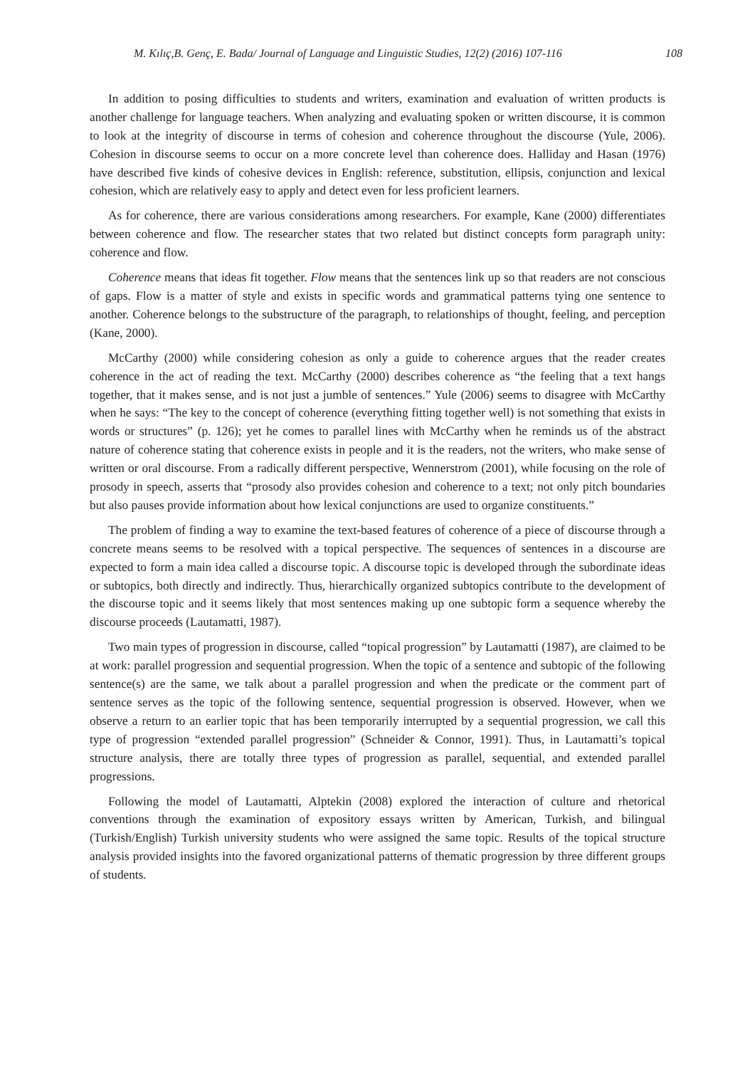M. Kılıç,B. Genç, E. Bada/ Journal of Language and Linguistic Studies, 12(2) (2016) 107-116 108
In addition to posing difficulties to students and writers, examination and evaluation of written products is another challenge for language teachers. When analyzing and evaluating spoken or written discourse, it is common to look at the integrity of discourse in terms of cohesion and coherence throughout the discourse (Yule, 2006). Cohesion in discourse seems to occur on a more concrete level than coherence does. Halliday and Hasan (1976) have described five kinds of cohesive devices in English: reference, substitution, ellipsis, conjunction and lexical cohesion, which are relatively easy to apply and detect even for less proficient learners.
As for coherence, there are various considerations among researchers. For example, Kane (2000) differentiates between coherence and flow. The researcher states that two related but distinct concepts form paragraph unity: coherence and flow.
Coherence means that ideas fit together. Flow means that the sentences link up so that readers are not conscious of gaps. Flow is a matter of style and exists in specific words and grammatical patterns tying one sentence to another. Coherence belongs to the substructure of the paragraph, to relationships of thought, feeling, and perception (Kane, 2000).
McCarthy (2000) while considering cohesion as only a guide to coherence argues that the reader creates coherence in the act of reading the text. McCarthy (2000) describes coherence as “the feeling that a text hangs together, that it makes sense, and is not just a jumble of sentences.” Yule (2006) seems to disagree with McCarthy when he says: “The key to the concept of coherence (everything fitting together well) is not something that exists in words or structures” (p. 126); yet he comes to parallel lines with McCarthy when he reminds us of the abstract nature of coherence stating that coherence exists in people and it is the readers, not the writers, who make sense of written or oral discourse. From a radically different perspective, Wennerstrom (2001), while focusing on the role of prosody in speech, asserts that “prosody also provides cohesion and coherence to a text; not only pitch boundaries but also pauses provide information about how lexical conjunctions are used to organize constituents.”
The problem of finding a way to examine the text-based features of coherence of a piece of discourse through a concrete means seems to be resolved with a topical perspective. The sequences of sentences in a discourse are expected to form a main idea called a discourse topic. A discourse topic is developed through the subordinate ideas or subtopics, both directly and indirectly. Thus, hierarchically organized subtopics contribute to the development of the discourse topic and it seems likely that most sentences making up one subtopic form a sequence whereby the discourse proceeds (Lautamatti, 1987).
Two main types of progression in discourse, called “topical progression” by Lautamatti (1987), are claimed to be at work: parallel progression and sequential progression. When the topic of a sentence and subtopic of the following sentence(s) are the same, we talk about a parallel progression and when the predicate or the comment part of sentence serves as the topic of the following sentence, sequential progression is observed. However, when we observe a return to an earlier topic that has been temporarily interrupted by a sequential progression, we call this type of progression “extended parallel progression” (Schneider & Connor, 1991). Thus, in Lautamatti’s topical structure analysis, there are totally three types of progression as parallel, sequential, and extended parallel progressions.
Following the model of Lautamatti, Alptekin (2008) explored the interaction of culture and rhetorical conventions through the examination of expository essays written by American, Turkish, and bilingual (Turkish/English) Turkish university students who were assigned the same topic. Results of the topical structure analysis provided insights into the favored organizational patterns of thematic progression by three different groups of students.